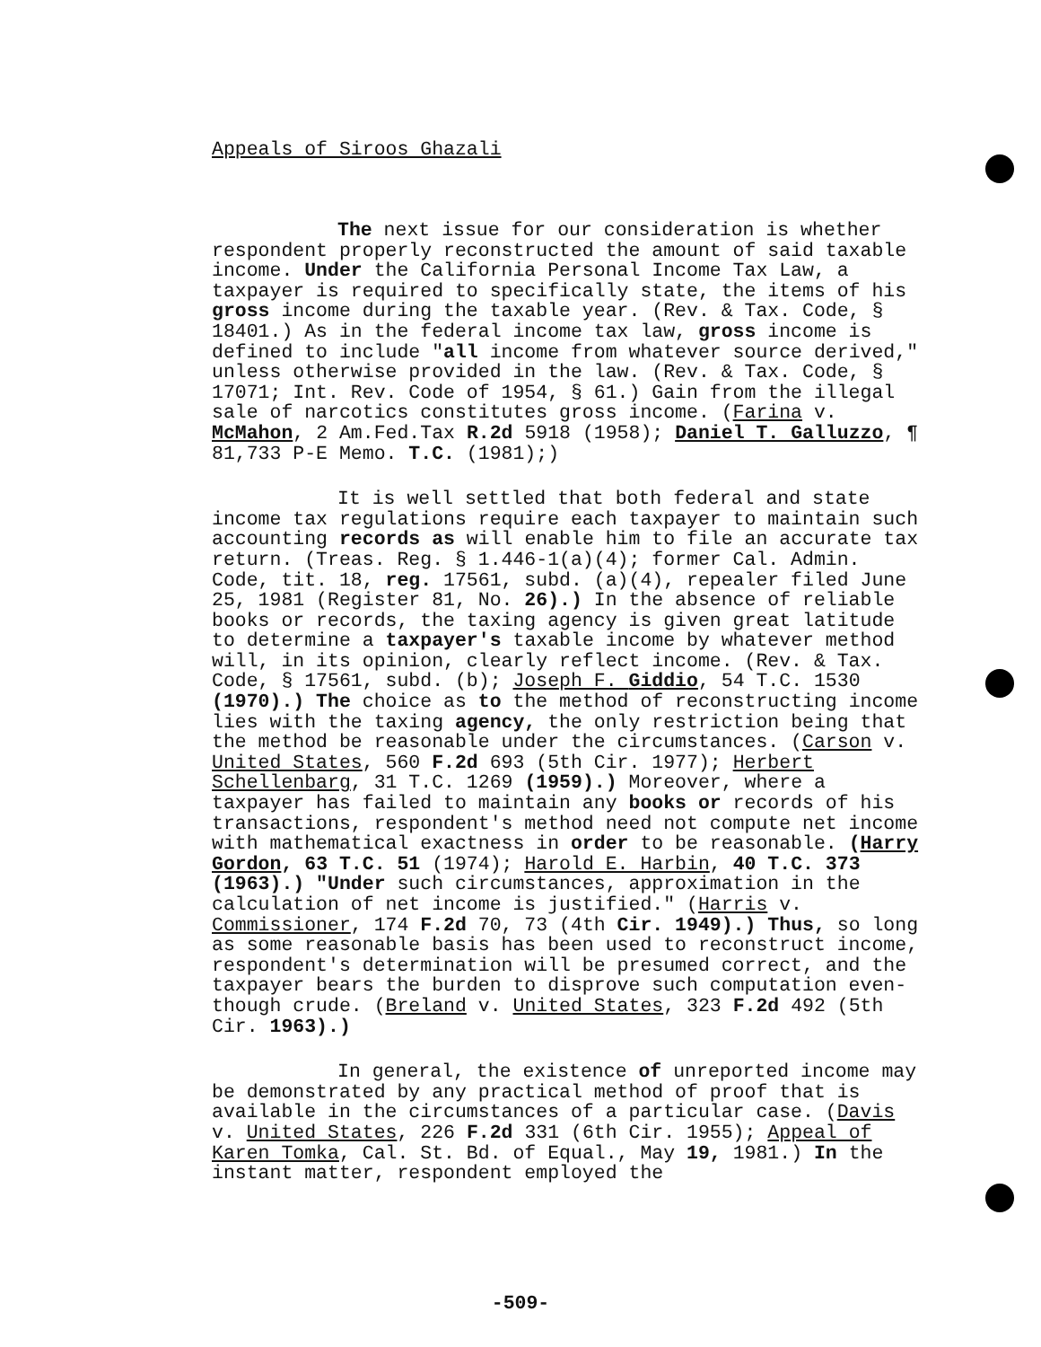Appeals of Siroos Ghazali
The next issue for our consideration is whether respondent properly reconstructed the amount of said taxable income. Under the California Personal Income Tax Law, a taxpayer is required to specifically state, the items of his gross income during the taxable year. (Rev. & Tax. Code, § 18401.) As in the federal income tax law, gross income is defined to include "all income from whatever source derived," unless otherwise provided in the law. (Rev. & Tax. Code, § 17071; Int. Rev. Code of 1954, § 61.) Gain from the illegal sale of narcotics constitutes gross income. (Farina v. McMahon, 2 Am.Fed.Tax R.2d 5918 (1958); Daniel T. Galluzzo, ¶ 81,733 P-E Memo. T.C. (1981);)
It is well settled that both federal and state income tax regulations require each taxpayer to maintain such accounting records as will enable him to file an accurate tax return. (Treas. Reg. § 1.446-1(a)(4); former Cal. Admin. Code, tit. 18, reg. 17561, subd. (a)(4), repealer filed June 25, 1981 (Register 81, No. 26).) In the absence of reliable books or records, the taxing agency is given great latitude to determine a taxpayer's taxable income by whatever method will, in its opinion, clearly reflect income. (Rev. & Tax. Code, § 17561, subd. (b); Joseph F. Giddio, 54 T.C. 1530 (1970).) The choice as to the method of reconstructing income lies with the taxing agency, the only restriction being that the method be reasonable under the circumstances. (Carson v. United States, 560 F.2d 693 (5th Cir. 1977); Herbert Schellenbarg, 31 T.C. 1269 (1959).) Moreover, where a taxpayer has failed to maintain any books or records of his transactions, respondent's method need not compute net income with mathematical exactness in order to be reasonable. (Harry Gordon, 63 T.C. 51 (1974); Harold E. Harbin, 40 T.C. 373 (1963).) "Under such circumstances, approximation in the calculation of net income is justified." (Harris v. Commissioner, 174 F.2d 70, 73 (4th Cir. 1949).) Thus, so long as some reasonable basis has been used to reconstruct income, respondent's determination will be presumed correct, and the taxpayer bears the burden to disprove such computation even-though crude. (Breland v. United States, 323 F.2d 492 (5th Cir. 1963).)
In general, the existence of unreported income may be demonstrated by any practical method of proof that is available in the circumstances of a particular case. (Davis v. United States, 226 F.2d 331 (6th Cir. 1955); Appeal of Karen Tomka, Cal. St. Bd. of Equal., May 19, 1981.) In the instant matter, respondent employed the
-509-